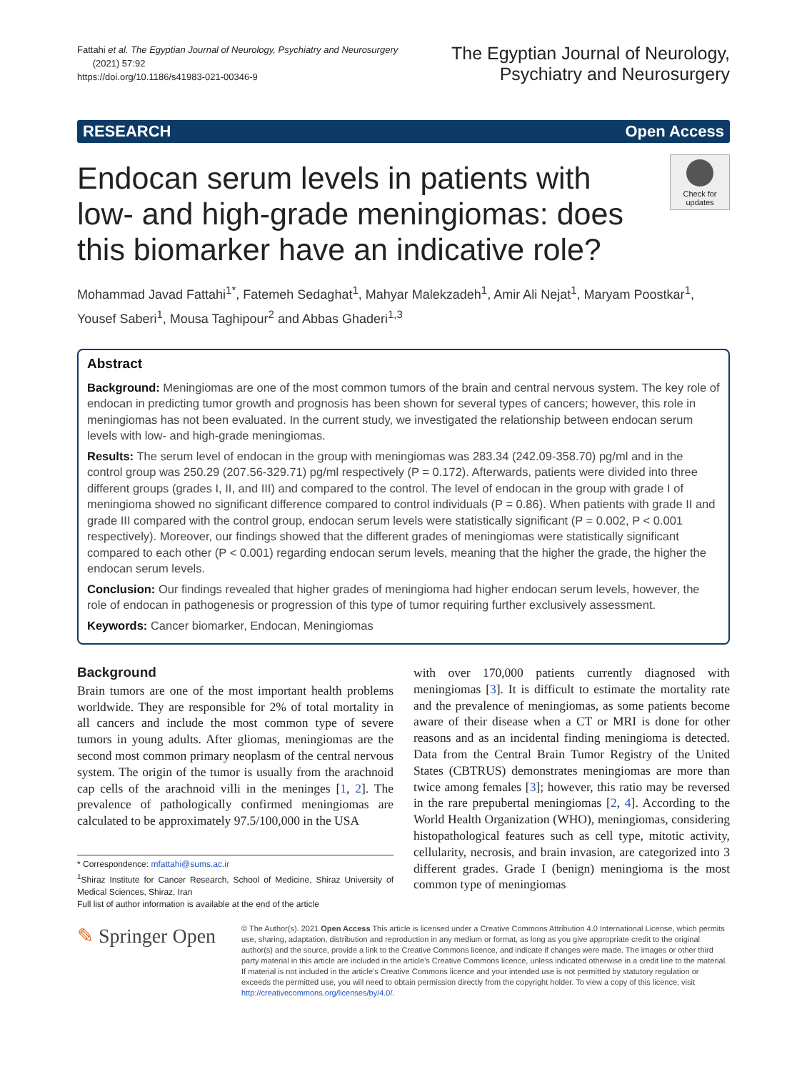Fattahi et al. The Egyptian Journal of Neurology, Psychiatry and Neurosurgery
(2021) 57:92
https://doi.org/10.1186/s41983-021-00346-9
The Egyptian Journal of Neurology,
Psychiatry and Neurosurgery
RESEARCH Open Access
Endocan serum levels in patients with low- and high-grade meningiomas: does this biomarker have an indicative role?
Check for updates
Mohammad Javad Fattahi<sup>1*</sup>, Fatemeh Sedaghat<sup>1</sup>, Mahyar Malekzadeh<sup>1</sup>, Amir Ali Nejat<sup>1</sup>, Maryam Poostkar<sup>1</sup>, Yousef Saberi<sup>1</sup>, Mousa Taghipour<sup>2</sup> and Abbas Ghaderi<sup>1,3</sup>
Abstract
Background: Meningiomas are one of the most common tumors of the brain and central nervous system. The key role of endocan in predicting tumor growth and prognosis has been shown for several types of cancers; however, this role in meningiomas has not been evaluated. In the current study, we investigated the relationship between endocan serum levels with low- and high-grade meningiomas.
Results: The serum level of endocan in the group with meningiomas was 283.34 (242.09-358.70) pg/ml and in the control group was 250.29 (207.56-329.71) pg/ml respectively (P = 0.172). Afterwards, patients were divided into three different groups (grades I, II, and III) and compared to the control. The level of endocan in the group with grade I of meningioma showed no significant difference compared to control individuals (P = 0.86). When patients with grade II and grade III compared with the control group, endocan serum levels were statistically significant (P = 0.002, P < 0.001 respectively). Moreover, our findings showed that the different grades of meningiomas were statistically significant compared to each other (P < 0.001) regarding endocan serum levels, meaning that the higher the grade, the higher the endocan serum levels.
Conclusion: Our findings revealed that higher grades of meningioma had higher endocan serum levels, however, the role of endocan in pathogenesis or progression of this type of tumor requiring further exclusively assessment.
Keywords: Cancer biomarker, Endocan, Meningiomas
Background
Brain tumors are one of the most important health problems worldwide. They are responsible for 2% of total mortality in all cancers and include the most common type of severe tumors in young adults. After gliomas, meningiomas are the second most common primary neoplasm of the central nervous system. The origin of the tumor is usually from the arachnoid cap cells of the arachnoid villi in the meninges [1, 2]. The prevalence of pathologically confirmed meningiomas are calculated to be approximately 97.5/100,000 in the USA
* Correspondence: mfattahi@sums.ac.ir
<sup>1</sup> Shiraz Institute for Cancer Research, School of Medicine, Shiraz University of Medical Sciences, Shiraz, Iran
Full list of author information is available at the end of the article
with over 170,000 patients currently diagnosed with meningiomas [3]. It is difficult to estimate the mortality rate and the prevalence of meningiomas, as some patients become aware of their disease when a CT or MRI is done for other reasons and as an incidental finding meningioma is detected. Data from the Central Brain Tumor Registry of the United States (CBTRUS) demonstrates meningiomas are more than twice among females [3]; however, this ratio may be reversed in the rare prepubertal meningiomas [2, 4]. According to the World Health Organization (WHO), meningiomas, considering histopathological features such as cell type, mitotic activity, cellularity, necrosis, and brain invasion, are categorized into 3 different grades. Grade I (benign) meningioma is the most common type of meningiomas
✎ Springer Open
© The Author(s). 2021 Open Access This article is licensed under a Creative Commons Attribution 4.0 International License, which permits use, sharing, adaptation, distribution and reproduction in any medium or format, as long as you give appropriate credit to the original author(s) and the source, provide a link to the Creative Commons licence, and indicate if changes were made. The images or other third party material in this article are included in the article's Creative Commons licence, unless indicated otherwise in a credit line to the material. If material is not included in the article's Creative Commons licence and your intended use is not permitted by statutory regulation or exceeds the permitted use, you will need to obtain permission directly from the copyright holder. To view a copy of this licence, visit http://creativecommons.org/licenses/by/4.0/.